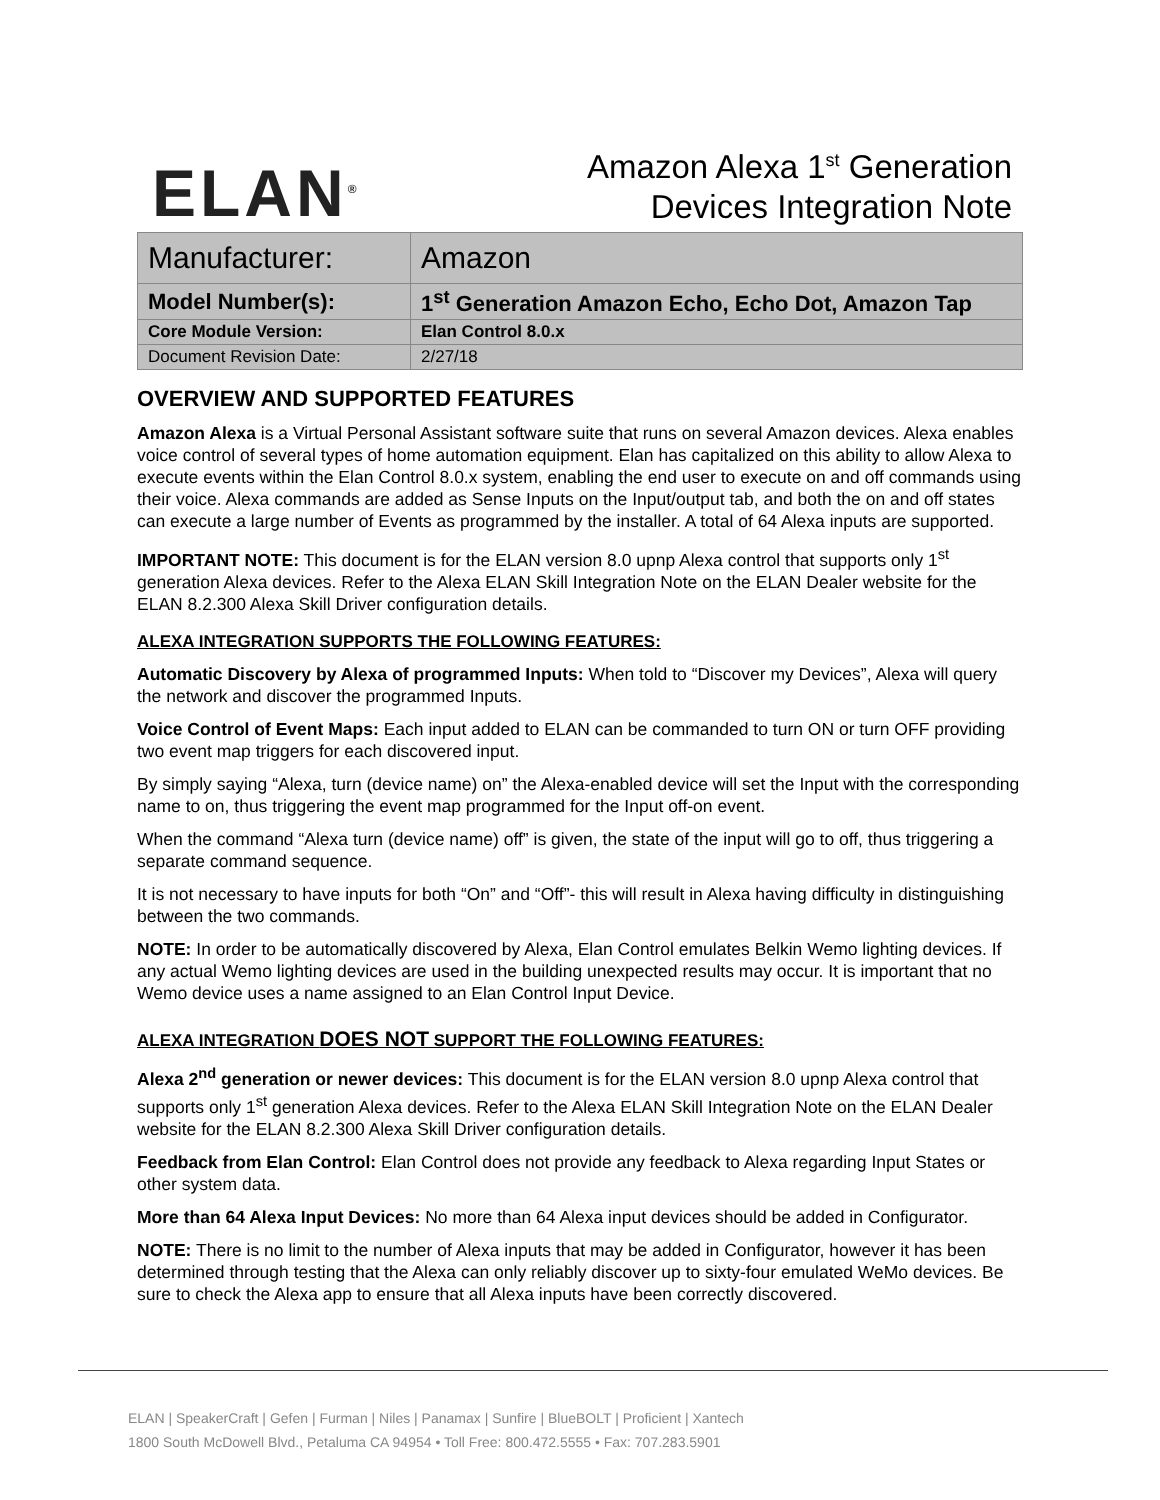ELAN<sup>®</sup>
Amazon Alexa 1<sup>st</sup> Generation
Devices Integration Note
| Manufacturer: | Amazon |
| Model Number(s): | 1<sup>st</sup> Generation Amazon Echo, Echo Dot, Amazon Tap |
| Core Module Version: | Elan Control 8.0.x |
| Document Revision Date: | 2/27/18 |
OVERVIEW AND SUPPORTED FEATURES
Amazon Alexa is a Virtual Personal Assistant software suite that runs on several Amazon devices. Alexa enables voice control of several types of home automation equipment. Elan has capitalized on this ability to allow Alexa to execute events within the Elan Control 8.0.x system, enabling the end user to execute on and off commands using their voice. Alexa commands are added as Sense Inputs on the Input/output tab, and both the on and off states can execute a large number of Events as programmed by the installer. A total of 64 Alexa inputs are supported.
IMPORTANT NOTE: This document is for the ELAN version 8.0 upnp Alexa control that supports only 1<sup>st</sup> generation Alexa devices. Refer to the Alexa ELAN Skill Integration Note on the ELAN Dealer website for the ELAN 8.2.300 Alexa Skill Driver configuration details.
ALEXA INTEGRATION SUPPORTS THE FOLLOWING FEATURES:
Automatic Discovery by Alexa of programmed Inputs: When told to “Discover my Devices”, Alexa will query the network and discover the programmed Inputs.
Voice Control of Event Maps: Each input added to ELAN can be commanded to turn ON or turn OFF providing two event map triggers for each discovered input.
By simply saying “Alexa, turn (device name) on” the Alexa-enabled device will set the Input with the corresponding name to on, thus triggering the event map programmed for the Input off-on event.
When the command “Alexa turn (device name) off” is given, the state of the input will go to off, thus triggering a separate command sequence.
It is not necessary to have inputs for both “On” and “Off”- this will result in Alexa having difficulty in distinguishing between the two commands.
NOTE: In order to be automatically discovered by Alexa, Elan Control emulates Belkin Wemo lighting devices. If any actual Wemo lighting devices are used in the building unexpected results may occur. It is important that no Wemo device uses a name assigned to an Elan Control Input Device.
ALEXA INTEGRATION DOES NOT SUPPORT THE FOLLOWING FEATURES:
Alexa 2<sup>nd</sup> generation or newer devices: This document is for the ELAN version 8.0 upnp Alexa control that supports only 1<sup>st</sup> generation Alexa devices. Refer to the Alexa ELAN Skill Integration Note on the ELAN Dealer website for the ELAN 8.2.300 Alexa Skill Driver configuration details.
Feedback from Elan Control: Elan Control does not provide any feedback to Alexa regarding Input States or other system data.
More than 64 Alexa Input Devices: No more than 64 Alexa input devices should be added in Configurator.
NOTE: There is no limit to the number of Alexa inputs that may be added in Configurator, however it has been determined through testing that the Alexa can only reliably discover up to sixty-four emulated WeMo devices. Be sure to check the Alexa app to ensure that all Alexa inputs have been correctly discovered.
ELAN | SpeakerCraft | Gefen | Furman | Niles | Panamax | Sunfire | BlueBOLT | Proficient | Xantech
1800 South McDowell Blvd., Petaluma CA 94954 • Toll Free: 800.472.5555 • Fax: 707.283.5901